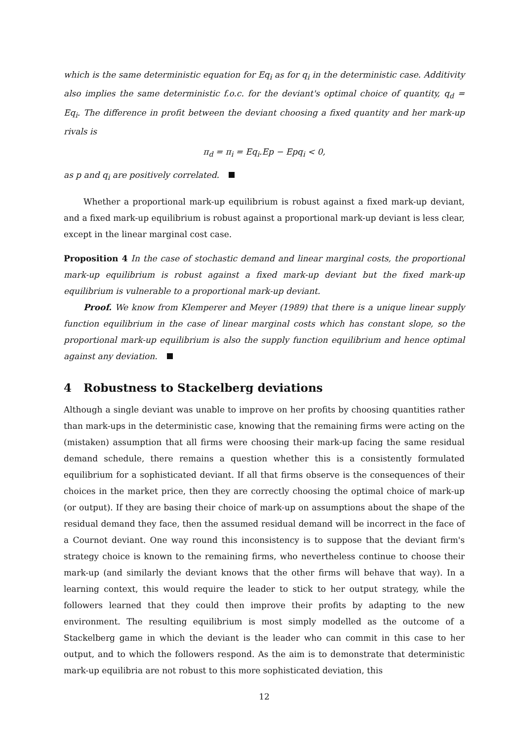which is the same deterministic equation for Eq<sub>i</sub> as for q<sub>i</sub> in the deterministic case. Additivity also implies the same deterministic f.o.c. for the deviant's optimal choice of quantity, q<sub>d</sub> = Eq<sub>i</sub>. The difference in profit between the deviant choosing a fixed quantity and her mark-up rivals is
π<sub>d</sub> = π<sub>i</sub> = Eq<sub>i</sub>.Ep − Epq<sub>i</sub> < 0,
as p and q<sub>i</sub> are positively correlated.
Whether a proportional mark-up equilibrium is robust against a fixed mark-up deviant, and a fixed mark-up equilibrium is robust against a proportional mark-up deviant is less clear, except in the linear marginal cost case.
Proposition 4 In the case of stochastic demand and linear marginal costs, the proportional mark-up equilibrium is robust against a fixed mark-up deviant but the fixed mark-up equilibrium is vulnerable to a proportional mark-up deviant.
Proof. We know from Klemperer and Meyer (1989) that there is a unique linear supply function equilibrium in the case of linear marginal costs which has constant slope, so the proportional mark-up equilibrium is also the supply function equilibrium and hence optimal against any deviation.
4 Robustness to Stackelberg deviations
Although a single deviant was unable to improve on her profits by choosing quantities rather than mark-ups in the deterministic case, knowing that the remaining firms were acting on the (mistaken) assumption that all firms were choosing their mark-up facing the same residual demand schedule, there remains a question whether this is a consistently formulated equilibrium for a sophisticated deviant. If all that firms observe is the consequences of their choices in the market price, then they are correctly choosing the optimal choice of mark-up (or output). If they are basing their choice of mark-up on assumptions about the shape of the residual demand they face, then the assumed residual demand will be incorrect in the face of a Cournot deviant. One way round this inconsistency is to suppose that the deviant firm's strategy choice is known to the remaining firms, who nevertheless continue to choose their mark-up (and similarly the deviant knows that the other firms will behave that way). In a learning context, this would require the leader to stick to her output strategy, while the followers learned that they could then improve their profits by adapting to the new environment. The resulting equilibrium is most simply modelled as the outcome of a Stackelberg game in which the deviant is the leader who can commit in this case to her output, and to which the followers respond. As the aim is to demonstrate that deterministic mark-up equilibria are not robust to this more sophisticated deviation, this
12